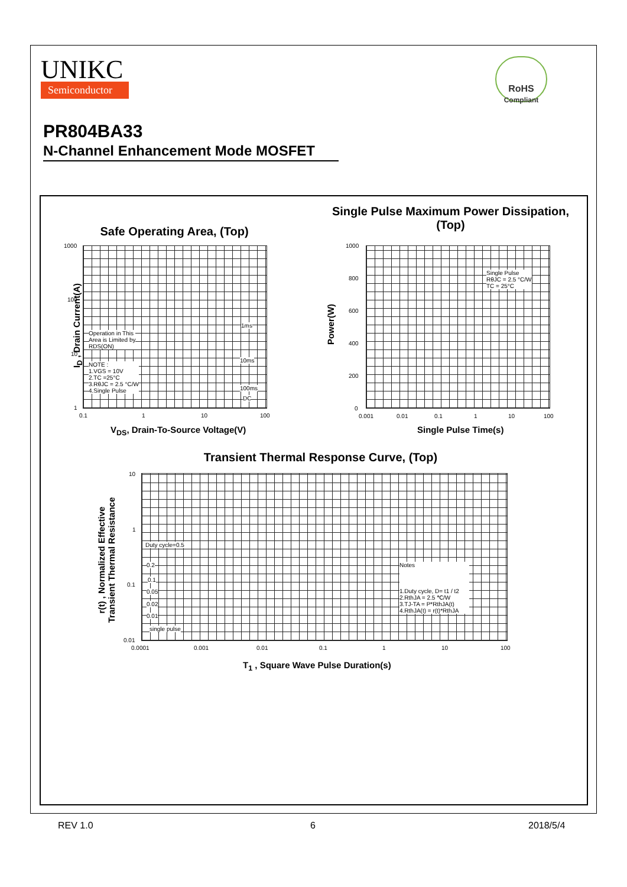UNIKC
Semiconductor
RoHS
Compliant
PR804BA33
N-Channel Enhancement Mode MOSFET
Safe Operating Area, (Top)
Single Pulse Maximum Power Dissipation, (Top)
Operation in This
Area is Limited by
RDS(ON)
NOTE :
1.VGS = 10V
2.TC =25°C
3.RθJC = 2.5 °C/W
4.Single Pulse
1ms
10ms
100ms
DC
1000
100
10
1
0.1 1 10 100
V<sub>DS</sub>, Drain-To-Source Voltage(V)
I<sub>D</sub> , Drain Current(A)
Single Pulse
RθJC = 2.5 °C/W
TC = 25°C
1000
800
600
400
200
0
0.001 0.01 0.1 1 10 100
Single Pulse Time(s)
Power(W)
Transient Thermal Response Curve, (Top)
Duty cycle=0.5
0.2
0.1
0.05
0.02
0.01
single pulse
Notes
1.Duty cycle, D= t1 / t2
2.RthJA = 2.5 ℃/W
3.TJ-TA = P*RthJA(t)
4.RthJA(t) = r(t)*RthJA
10
1
0.1
0.01
0.0001 0.001 0.01 0.1 1 10 100
T<sub>1</sub> , Square Wave Pulse Duration(s)
r(t) , Normalized Effective
Transient Thermal Resistance
REV 1.0 6 2018/5/4